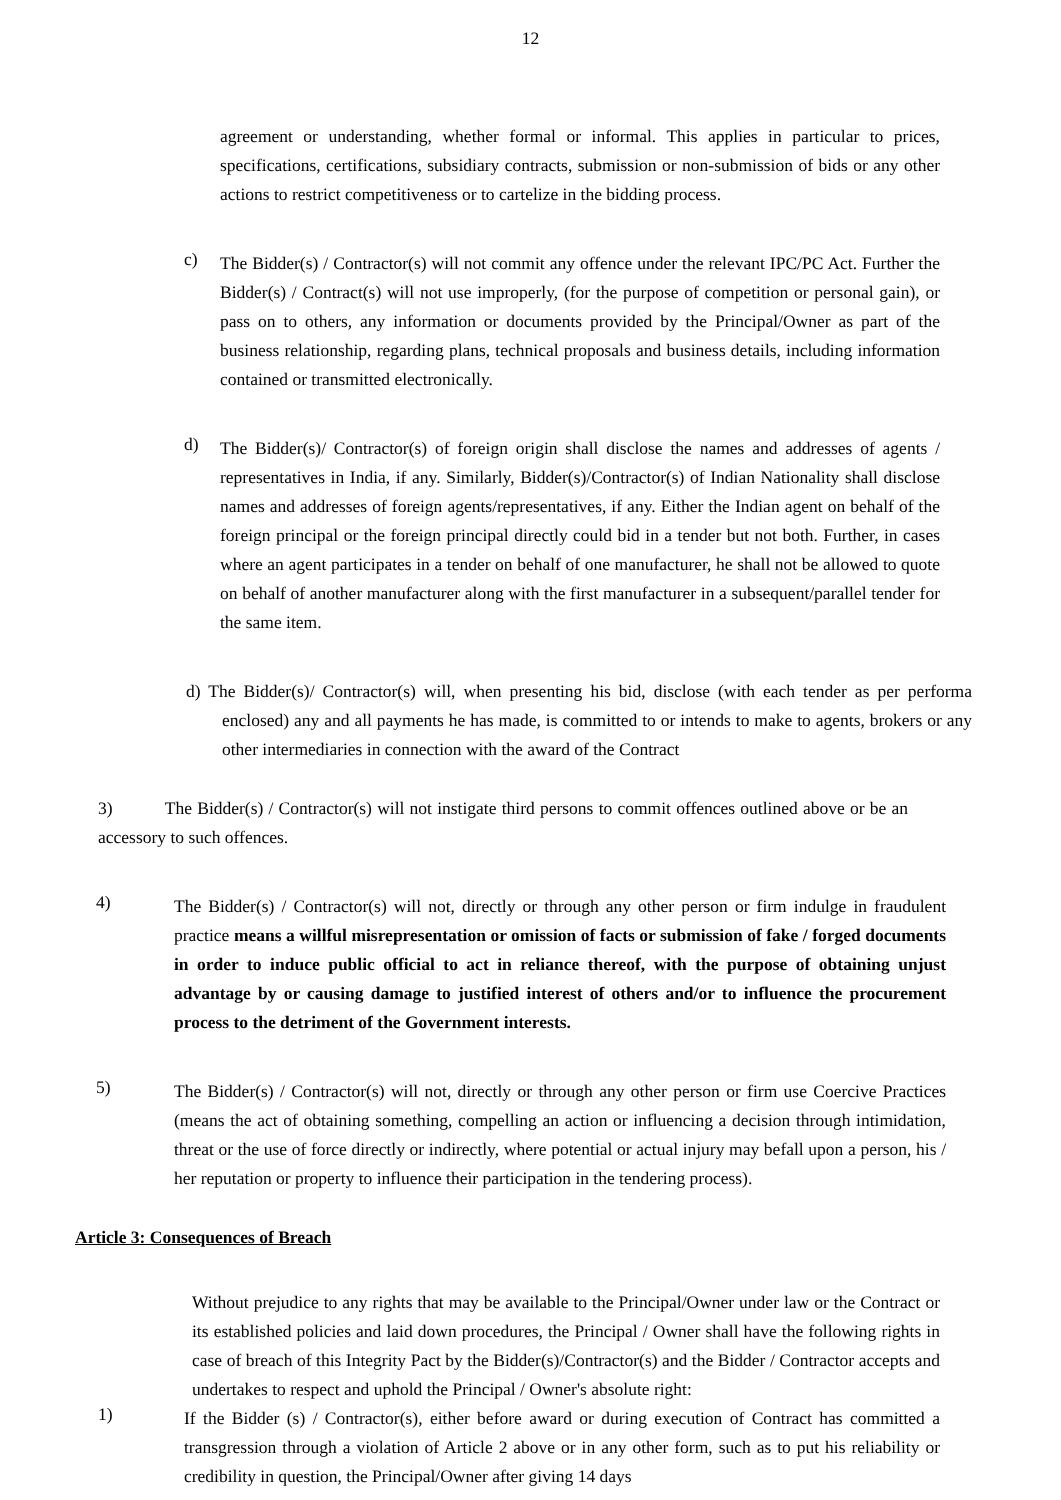12
agreement or understanding, whether formal or informal. This applies in particular to prices, specifications, certifications, subsidiary contracts, submission or non-submission of bids or any other actions to restrict competitiveness or to cartelize in the bidding process.
c)
The Bidder(s) / Contractor(s) will not commit any offence under the relevant IPC/PC Act. Further the Bidder(s) / Contract(s) will not use improperly, (for the purpose of competition or personal gain), or pass on to others, any information or documents provided by the Principal/Owner as part of the business relationship, regarding plans, technical proposals and business details, including information contained or transmitted electronically.
d)
The Bidder(s)/ Contractor(s) of foreign origin shall disclose the names and addresses of agents / representatives in India, if any. Similarly, Bidder(s)/Contractor(s) of Indian Nationality shall disclose names and addresses of foreign agents/representatives, if any. Either the Indian agent on behalf of the foreign principal or the foreign principal directly could bid in a tender but not both. Further, in cases where an agent participates in a tender on behalf of one manufacturer, he shall not be allowed to quote on behalf of another manufacturer along with the first manufacturer in a subsequent/parallel tender for the same item.
d) The Bidder(s)/ Contractor(s) will, when presenting his bid, disclose (with each tender as per performa enclosed) any and all payments he has made, is committed to or intends to make to agents, brokers or any other intermediaries in connection with the award of the Contract
3) The Bidder(s) / Contractor(s) will not instigate third persons to commit offences outlined above or be an accessory to such offences.
4)
The Bidder(s) / Contractor(s) will not, directly or through any other person or firm indulge in fraudulent practice means a willful misrepresentation or omission of facts or submission of fake / forged documents in order to induce public official to act in reliance thereof, with the purpose of obtaining unjust advantage by or causing damage to justified interest of others and/or to influence the procurement process to the detriment of the Government interests.
5)
The Bidder(s) / Contractor(s) will not, directly or through any other person or firm use Coercive Practices (means the act of obtaining something, compelling an action or influencing a decision through intimidation, threat or the use of force directly or indirectly, where potential or actual injury may befall upon a person, his / her reputation or property to influence their participation in the tendering process).
Article 3: Consequences of Breach
Without prejudice to any rights that may be available to the Principal/Owner under law or the Contract or its established policies and laid down procedures, the Principal / Owner shall have the following rights in case of breach of this Integrity Pact by the Bidder(s)/Contractor(s) and the Bidder / Contractor accepts and undertakes to respect and uphold the Principal / Owner's absolute right:
1)
If the Bidder (s) / Contractor(s), either before award or during execution of Contract has committed a transgression through a violation of Article 2 above or in any other form, such as to put his reliability or credibility in question, the Principal/Owner after giving 14 days